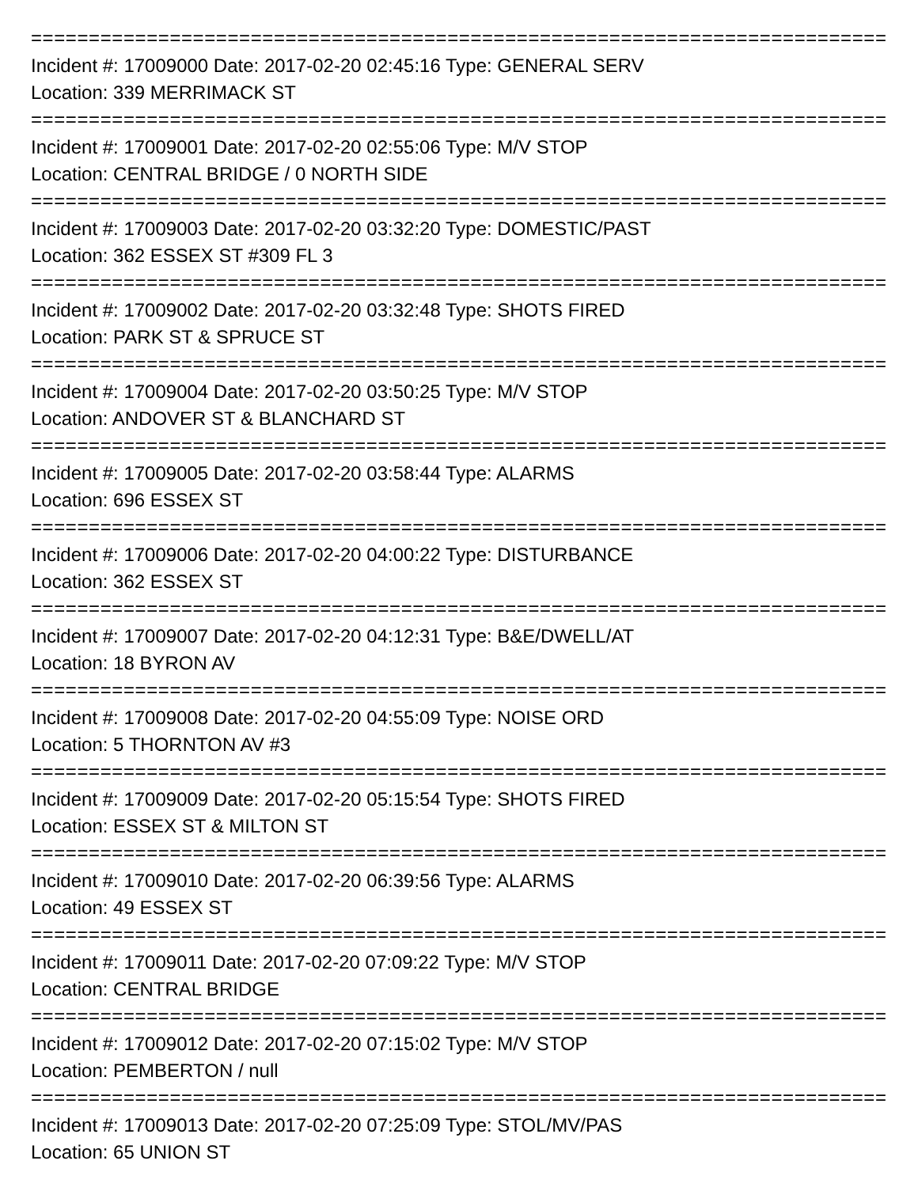================================================================================
Incident #: 17009000 Date: 2017-02-20 02:45:16 Type: GENERAL SERV
Location: 339 MERRIMACK ST
================================================================================
Incident #: 17009001 Date: 2017-02-20 02:55:06 Type: M/V STOP
Location: CENTRAL BRIDGE / 0 NORTH SIDE
================================================================================
Incident #: 17009003 Date: 2017-02-20 03:32:20 Type: DOMESTIC/PAST
Location: 362 ESSEX ST #309 FL 3
================================================================================
Incident #: 17009002 Date: 2017-02-20 03:32:48 Type: SHOTS FIRED
Location: PARK ST & SPRUCE ST
================================================================================
Incident #: 17009004 Date: 2017-02-20 03:50:25 Type: M/V STOP
Location: ANDOVER ST & BLANCHARD ST
================================================================================
Incident #: 17009005 Date: 2017-02-20 03:58:44 Type: ALARMS
Location: 696 ESSEX ST
================================================================================
Incident #: 17009006 Date: 2017-02-20 04:00:22 Type: DISTURBANCE
Location: 362 ESSEX ST
================================================================================
Incident #: 17009007 Date: 2017-02-20 04:12:31 Type: B&E/DWELL/AT
Location: 18 BYRON AV
================================================================================
Incident #: 17009008 Date: 2017-02-20 04:55:09 Type: NOISE ORD
Location: 5 THORNTON AV #3
================================================================================
Incident #: 17009009 Date: 2017-02-20 05:15:54 Type: SHOTS FIRED
Location: ESSEX ST & MILTON ST
================================================================================
Incident #: 17009010 Date: 2017-02-20 06:39:56 Type: ALARMS
Location: 49 ESSEX ST
================================================================================
Incident #: 17009011 Date: 2017-02-20 07:09:22 Type: M/V STOP
Location: CENTRAL BRIDGE
================================================================================
Incident #: 17009012 Date: 2017-02-20 07:15:02 Type: M/V STOP
Location: PEMBERTON / null
================================================================================
Incident #: 17009013 Date: 2017-02-20 07:25:09 Type: STOL/MV/PAS
Location: 65 UNION ST